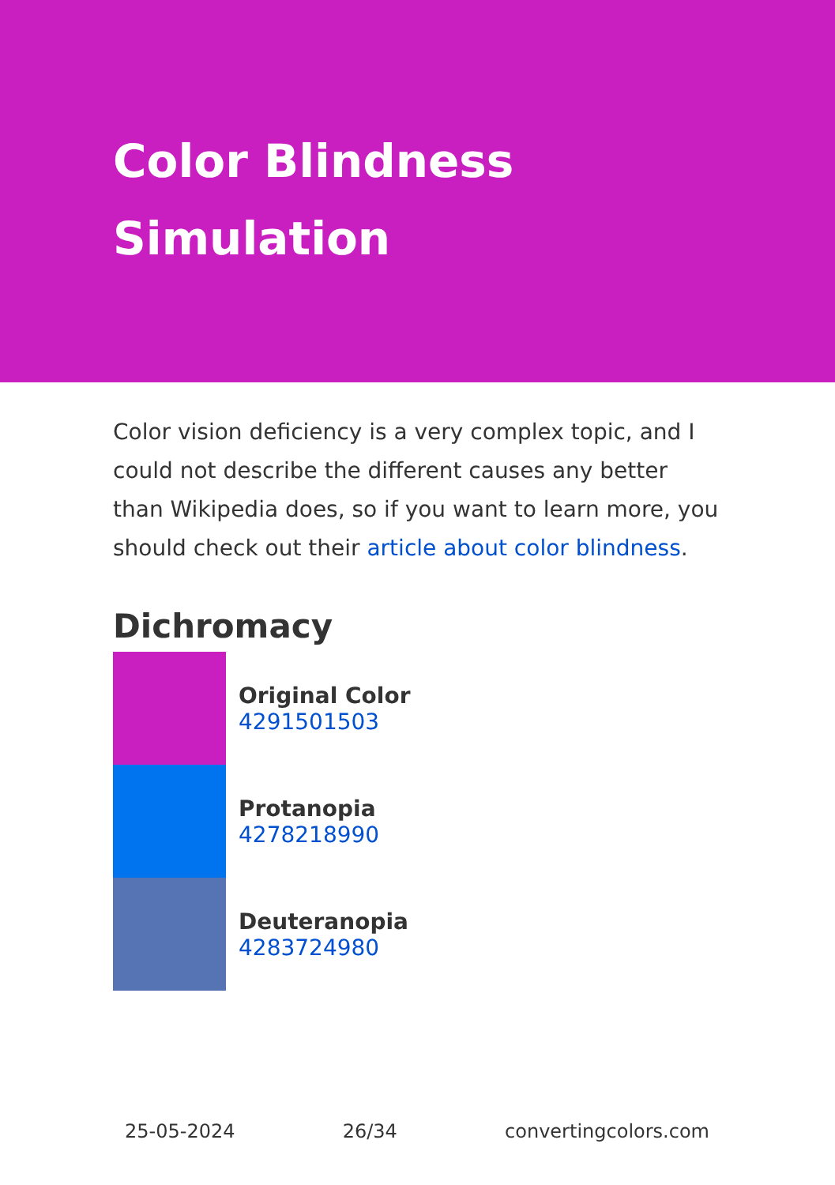Color Blindness Simulation
Color vision deficiency is a very complex topic, and I could not describe the different causes any better than Wikipedia does, so if you want to learn more, you should check out their article about color blindness.
Dichromacy
Original Color
4291501503
Protanopia
4278218990
Deuteranopia
4283724980
25-05-2024 26/34 convertingcolors.com